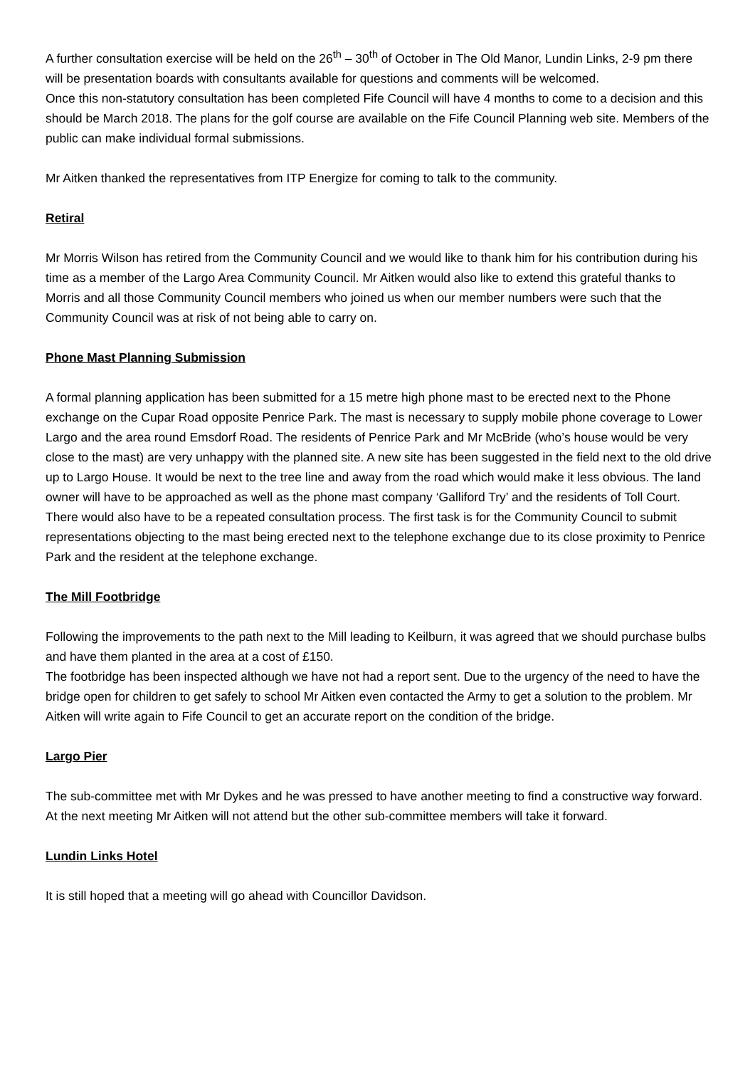A further consultation exercise will be held on the 26<sup>th</sup> – 30<sup>th</sup> of October in The Old Manor, Lundin Links, 2-9 pm there will be presentation boards with consultants available for questions and comments will be welcomed.
Once this non-statutory consultation has been completed Fife Council will have 4 months to come to a decision and this should be March 2018. The plans for the golf course are available on the Fife Council Planning web site. Members of the public can make individual formal submissions.
Mr Aitken thanked the representatives from ITP Energize for coming to talk to the community.
Retiral
Mr Morris Wilson has retired from the Community Council and we would like to thank him for his contribution during his time as a member of the Largo Area Community Council. Mr Aitken would also like to extend this grateful thanks to Morris and all those Community Council members who joined us when our member numbers were such that the Community Council was at risk of not being able to carry on.
Phone Mast Planning Submission
A formal planning application has been submitted for a 15 metre high phone mast to be erected next to the Phone exchange on the Cupar Road opposite Penrice Park. The mast is necessary to supply mobile phone coverage to Lower Largo and the area round Emsdorf Road. The residents of Penrice Park and Mr McBride (who’s house would be very close to the mast) are very unhappy with the planned site. A new site has been suggested in the field next to the old drive up to Largo House. It would be next to the tree line and away from the road which would make it less obvious. The land owner will have to be approached as well as the phone mast company ‘Galliford Try’ and the residents of Toll Court. There would also have to be a repeated consultation process. The first task is for the Community Council to submit representations objecting to the mast being erected next to the telephone exchange due to its close proximity to Penrice Park and the resident at the telephone exchange.
The Mill Footbridge
Following the improvements to the path next to the Mill leading to Keilburn, it was agreed that we should purchase bulbs and have them planted in the area at a cost of £150.
The footbridge has been inspected although we have not had a report sent. Due to the urgency of the need to have the bridge open for children to get safely to school Mr Aitken even contacted the Army to get a solution to the problem. Mr Aitken will write again to Fife Council to get an accurate report on the condition of the bridge.
Largo Pier
The sub-committee met with Mr Dykes and he was pressed to have another meeting to find a constructive way forward. At the next meeting Mr Aitken will not attend but the other sub-committee members will take it forward.
Lundin Links Hotel
It is still hoped that a meeting will go ahead with Councillor Davidson.